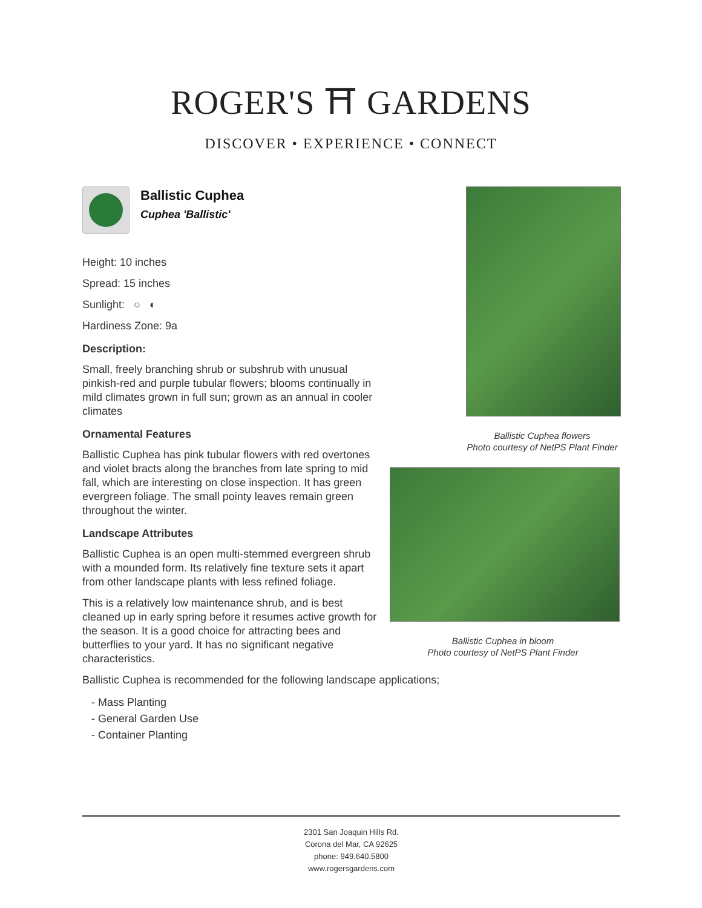ROGER'S ⛩ GARDENS
DISCOVER • EXPERIENCE • CONNECT
Ballistic Cuphea
Cuphea 'Ballistic'
Height: 10 inches
Spread: 15 inches
Sunlight: ○ ◐
Hardiness Zone: 9a
Description:
Small, freely branching shrub or subshrub with unusual pinkish-red and purple tubular flowers; blooms continually in mild climates grown in full sun; grown as an annual in cooler climates
Ornamental Features
Ballistic Cuphea has pink tubular flowers with red overtones and violet bracts along the branches from late spring to mid fall, which are interesting on close inspection. It has green evergreen foliage. The small pointy leaves remain green throughout the winter.
Landscape Attributes
Ballistic Cuphea is an open multi-stemmed evergreen shrub with a mounded form. Its relatively fine texture sets it apart from other landscape plants with less refined foliage.
This is a relatively low maintenance shrub, and is best cleaned up in early spring before it resumes active growth for the season. It is a good choice for attracting bees and butterflies to your yard. It has no significant negative characteristics.
Ballistic Cuphea flowers
Photo courtesy of NetPS Plant Finder
Ballistic Cuphea in bloom
Photo courtesy of NetPS Plant Finder
Ballistic Cuphea is recommended for the following landscape applications;
- Mass Planting
- General Garden Use
- Container Planting
2301 San Joaquin Hills Rd.
Corona del Mar, CA 92625
phone: 949.640.5800
www.rogersgardens.com